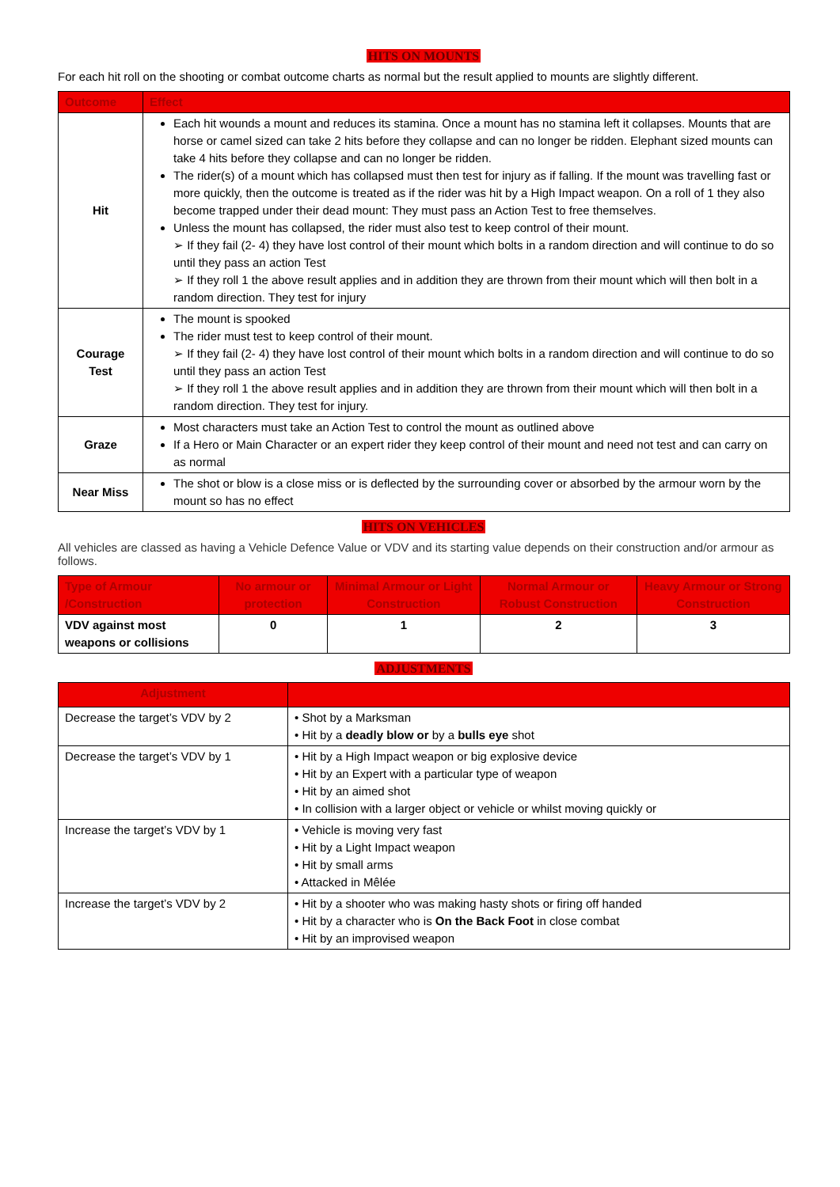HITS ON MOUNTS
For each hit roll on the shooting or combat outcome charts as normal but the result applied to mounts are slightly different.
| Outcome | Effect |
| --- | --- |
| Hit | Each hit wounds a mount and reduces its stamina. Once a mount has no stamina left it collapses. Mounts that are horse or camel sized can take 2 hits before they collapse and can no longer be ridden. Elephant sized mounts can take 4 hits before they collapse and can no longer be ridden. The rider(s) of a mount which has collapsed must then test for injury as if falling. If the mount was travelling fast or more quickly, then the outcome is treated as if the rider was hit by a High Impact weapon. On a roll of 1 they also become trapped under their dead mount: They must pass an Action Test to free themselves. Unless the mount has collapsed, the rider must also test to keep control of their mount. ➢ If they fail (2- 4) they have lost control of their mount which bolts in a random direction and will continue to do so until they pass an action Test ➢ If they roll 1 the above result applies and in addition they are thrown from their mount which will then bolt in a random direction. They test for injury |
| Courage Test | The mount is spooked The rider must test to keep control of their mount. ➢ If they fail (2- 4) they have lost control of their mount which bolts in a random direction and will continue to do so until they pass an action Test ➢ If they roll 1 the above result applies and in addition they are thrown from their mount which will then bolt in a random direction. They test for injury. |
| Graze | Most characters must take an Action Test to control the mount as outlined above If a Hero or Main Character or an expert rider they keep control of their mount and need not test and can carry on as normal |
| Near Miss | The shot or blow is a close miss or is deflected by the surrounding cover or absorbed by the armour worn by the mount so has no effect |
HITS ON VEHICLES
All vehicles are classed as having a Vehicle Defence Value or VDV and its starting value depends on their construction and/or armour as follows.
| Type of Armour /Construction | No armour or protection | Minimal Armour or Light Construction | Normal Armour or Robust Construction | Heavy Armour or Strong Construction |
| --- | --- | --- | --- | --- |
| VDV against most weapons or collisions | 0 | 1 | 2 | 3 |
ADJUSTMENTS
| Adjustment | |
| --- | --- |
| Decrease the target’s VDV by 2 | • Shot by a Marksman • Hit by a deadly blow or by a bulls eye shot |
| Decrease the target’s VDV by 1 | • Hit by a High Impact weapon or big explosive device • Hit by an Expert with a particular type of weapon • Hit by an aimed shot • In collision with a larger object or vehicle or whilst moving quickly or |
| Increase the target’s VDV by 1 | • Vehicle is moving very fast • Hit by a Light Impact weapon • Hit by small arms • Attacked in Mêlée |
| Increase the target’s VDV by 2 | • Hit by a shooter who was making hasty shots or firing off handed • Hit by a character who is On the Back Foot in close combat • Hit by an improvised weapon |